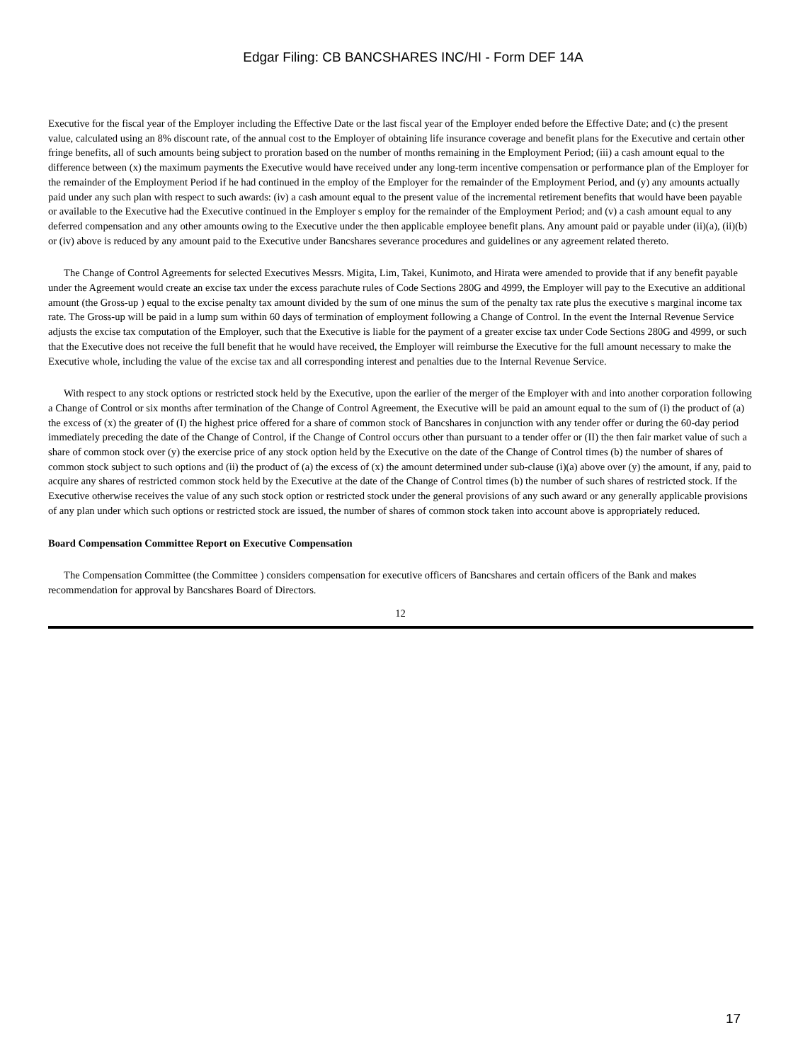Edgar Filing: CB BANCSHARES INC/HI - Form DEF 14A
Executive for the fiscal year of the Employer including the Effective Date or the last fiscal year of the Employer ended before the Effective Date; and (c) the present value, calculated using an 8% discount rate, of the annual cost to the Employer of obtaining life insurance coverage and benefit plans for the Executive and certain other fringe benefits, all of such amounts being subject to proration based on the number of months remaining in the Employment Period; (iii) a cash amount equal to the difference between (x) the maximum payments the Executive would have received under any long-term incentive compensation or performance plan of the Employer for the remainder of the Employment Period if he had continued in the employ of the Employer for the remainder of the Employment Period, and (y) any amounts actually paid under any such plan with respect to such awards: (iv) a cash amount equal to the present value of the incremental retirement benefits that would have been payable or available to the Executive had the Executive continued in the Employer s employ for the remainder of the Employment Period; and (v) a cash amount equal to any deferred compensation and any other amounts owing to the Executive under the then applicable employee benefit plans. Any amount paid or payable under (ii)(a), (ii)(b) or (iv) above is reduced by any amount paid to the Executive under Bancshares severance procedures and guidelines or any agreement related thereto.
The Change of Control Agreements for selected Executives Messrs. Migita, Lim, Takei, Kunimoto, and Hirata were amended to provide that if any benefit payable under the Agreement would create an excise tax under the excess parachute rules of Code Sections 280G and 4999, the Employer will pay to the Executive an additional amount (the Gross-up ) equal to the excise penalty tax amount divided by the sum of one minus the sum of the penalty tax rate plus the executive s marginal income tax rate. The Gross-up will be paid in a lump sum within 60 days of termination of employment following a Change of Control. In the event the Internal Revenue Service adjusts the excise tax computation of the Employer, such that the Executive is liable for the payment of a greater excise tax under Code Sections 280G and 4999, or such that the Executive does not receive the full benefit that he would have received, the Employer will reimburse the Executive for the full amount necessary to make the Executive whole, including the value of the excise tax and all corresponding interest and penalties due to the Internal Revenue Service.
With respect to any stock options or restricted stock held by the Executive, upon the earlier of the merger of the Employer with and into another corporation following a Change of Control or six months after termination of the Change of Control Agreement, the Executive will be paid an amount equal to the sum of (i) the product of (a) the excess of (x) the greater of (I) the highest price offered for a share of common stock of Bancshares in conjunction with any tender offer or during the 60-day period immediately preceding the date of the Change of Control, if the Change of Control occurs other than pursuant to a tender offer or (II) the then fair market value of such a share of common stock over (y) the exercise price of any stock option held by the Executive on the date of the Change of Control times (b) the number of shares of common stock subject to such options and (ii) the product of (a) the excess of (x) the amount determined under sub-clause (i)(a) above over (y) the amount, if any, paid to acquire any shares of restricted common stock held by the Executive at the date of the Change of Control times (b) the number of such shares of restricted stock. If the Executive otherwise receives the value of any such stock option or restricted stock under the general provisions of any such award or any generally applicable provisions of any plan under which such options or restricted stock are issued, the number of shares of common stock taken into account above is appropriately reduced.
Board Compensation Committee Report on Executive Compensation
The Compensation Committee (the Committee ) considers compensation for executive officers of Bancshares and certain officers of the Bank and makes recommendation for approval by Bancshares Board of Directors.
12
17